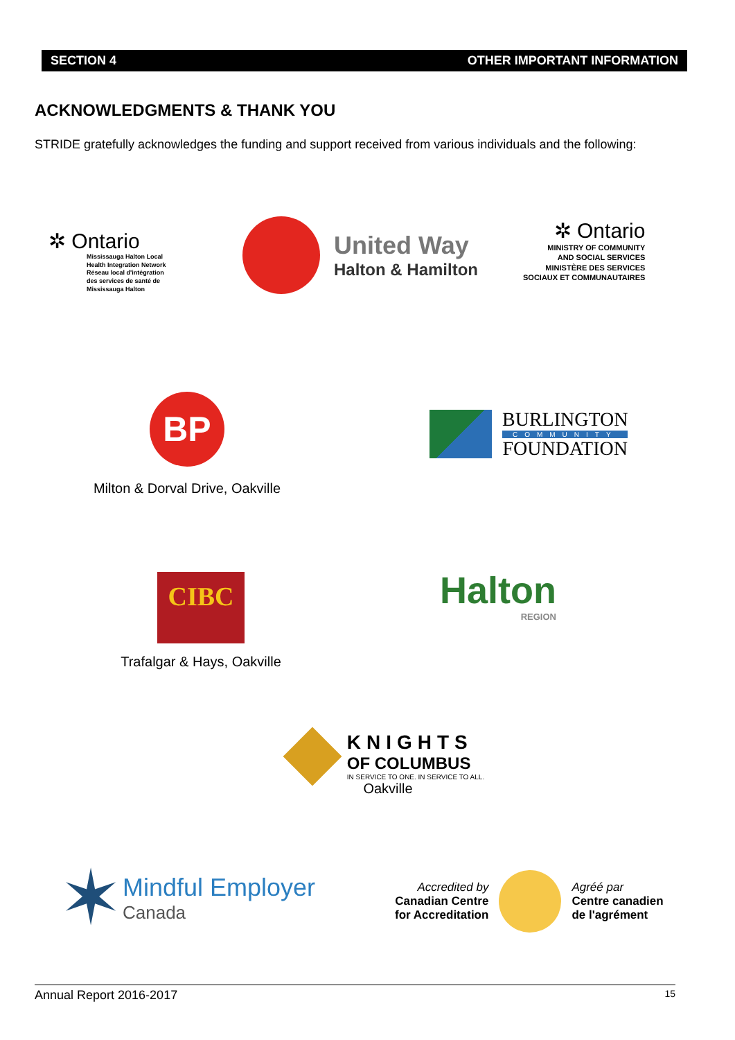SECTION 4 OTHER IMPORTANT INFORMATION
ACKNOWLEDGMENTS & THANK YOU
STRIDE gratefully acknowledges the funding and support received from various individuals and the following:
✲ Ontario
Mississauga Halton Local
Health Integration Network
Réseau local d'intégration
des services de santé de
Mississauga Halton
United Way
Halton & Hamilton
✲ Ontario
MINISTRY OF COMMUNITY
AND SOCIAL SERVICES
MINISTÈRE DES SERVICES
SOCIAUX ET COMMUNAUTAIRES
BP
Milton & Dorval Drive, Oakville
BURLINGTON
COMMUNITY
FOUNDATION
CIBC
Trafalgar & Hays, Oakville
Halton
REGION
KNIGHTS
OF COLUMBUS
IN SERVICE TO ONE. IN SERVICE TO ALL.
Oakville
✶
Mindful Employer
Canada
Accredited by
Canadian Centre
for Accreditation
Agréé par
Centre canadien
de l'agrément
Annual Report 2016-2017 15